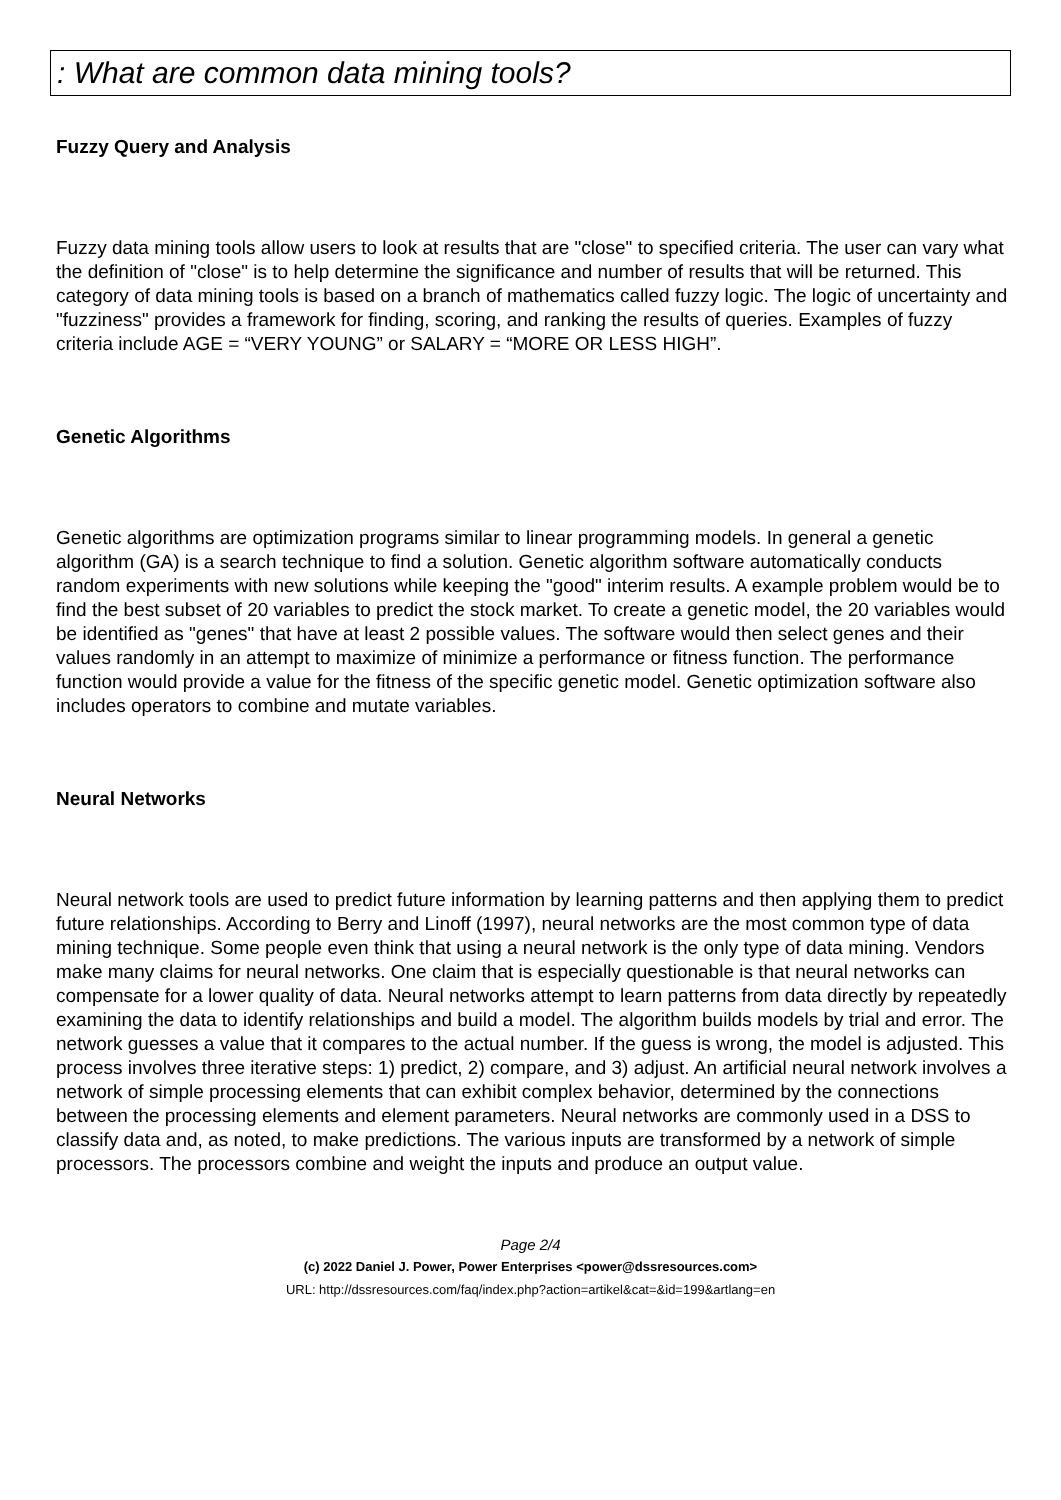: What are common data mining tools?
Fuzzy Query and Analysis
Fuzzy data mining tools allow users to look at results that are "close" to specified criteria. The user can vary what the definition of "close" is to help determine the significance and number of results that will be returned. This category of data mining tools is based on a branch of mathematics called fuzzy logic. The logic of uncertainty and "fuzziness" provides a framework for finding, scoring, and ranking the results of queries. Examples of fuzzy criteria include AGE = “VERY YOUNG” or SALARY = “MORE OR LESS HIGH”.
Genetic Algorithms
Genetic algorithms are optimization programs similar to linear programming models. In general a genetic algorithm (GA) is a search technique to find a solution. Genetic algorithm software automatically conducts random experiments with new solutions while keeping the "good" interim results. A example problem would be to find the best subset of 20 variables to predict the stock market. To create a genetic model, the 20 variables would be identified as "genes" that have at least 2 possible values. The software would then select genes and their values randomly in an attempt to maximize of minimize a performance or fitness function. The performance function would provide a value for the fitness of the specific genetic model. Genetic optimization software also includes operators to combine and mutate variables.
Neural Networks
Neural network tools are used to predict future information by learning patterns and then applying them to predict future relationships. According to Berry and Linoff (1997), neural networks are the most common type of data mining technique. Some people even think that using a neural network is the only type of data mining. Vendors make many claims for neural networks. One claim that is especially questionable is that neural networks can compensate for a lower quality of data. Neural networks attempt to learn patterns from data directly by repeatedly examining the data to identify relationships and build a model. The algorithm builds models by trial and error. The network guesses a value that it compares to the actual number. If the guess is wrong, the model is adjusted. This process involves three iterative steps: 1) predict, 2) compare, and 3) adjust. An artificial neural network involves a network of simple processing elements that can exhibit complex behavior, determined by the connections between the processing elements and element parameters. Neural networks are commonly used in a DSS to classify data and, as noted, to make predictions. The various inputs are transformed by a network of simple processors. The processors combine and weight the inputs and produce an output value.
Page 2/4
(c) 2022 Daniel J. Power, Power Enterprises <power@dssresources.com>
URL: http://dssresources.com/faq/index.php?action=artikel&cat=&id=199&artlang=en